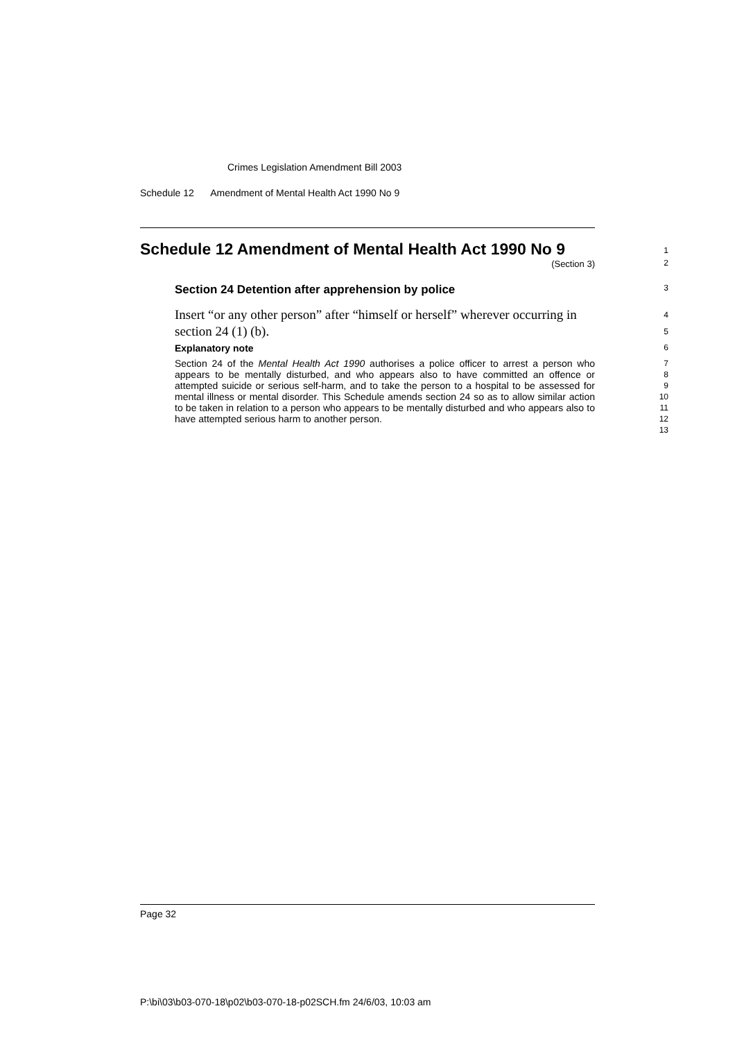Crimes Legislation Amendment Bill 2003
Schedule 12 Amendment of Mental Health Act 1990 No 9
Schedule 12 Amendment of Mental Health Act 1990 No 9
(Section 3)
1
2
Section 24 Detention after apprehension by police
3
Insert “or any other person” after “himself or herself” wherever occurring in section 24 (1) (b).
4
5
Explanatory note
6
Section 24 of the Mental Health Act 1990 authorises a police officer to arrest a person who appears to be mentally disturbed, and who appears also to have committed an offence or attempted suicide or serious self-harm, and to take the person to a hospital to be assessed for mental illness or mental disorder. This Schedule amends section 24 so as to allow similar action to be taken in relation to a person who appears to be mentally disturbed and who appears also to have attempted serious harm to another person.
7
8
9
10
11
12
13
Page 32
P:\bi\03\b03-070-18\p02\b03-070-18-p02SCH.fm 24/6/03, 10:03 am